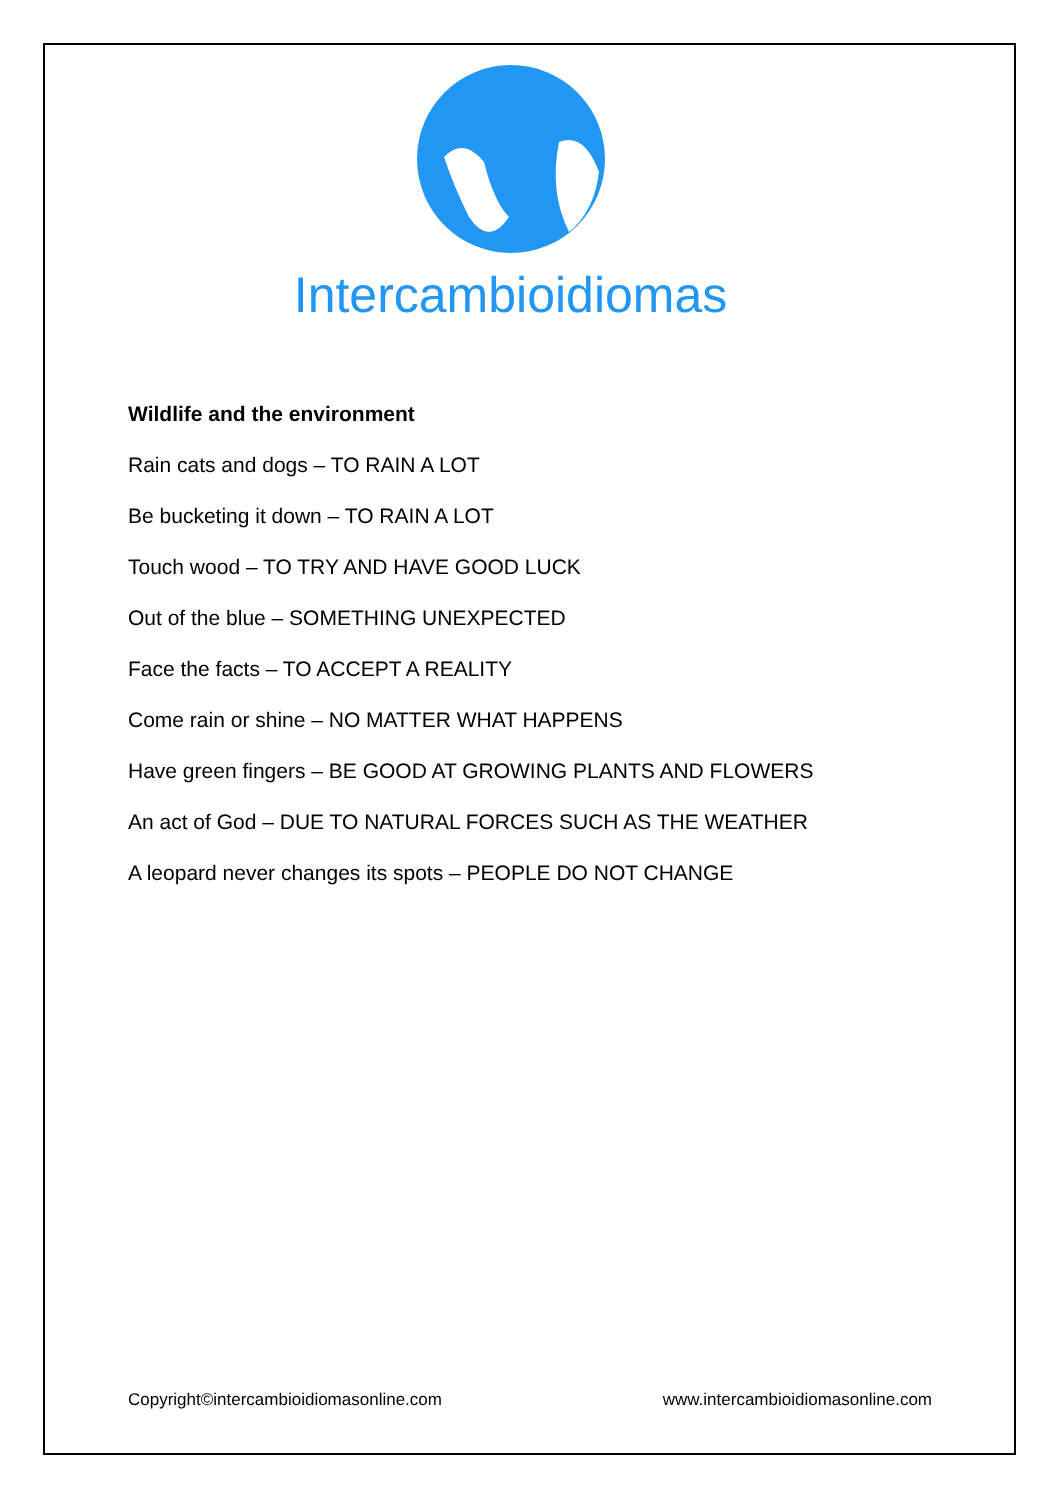Intercambioidiomas
Wildlife and the environment
Rain cats and dogs – TO RAIN A LOT
Be bucketing it down – TO RAIN A LOT
Touch wood – TO TRY AND HAVE GOOD LUCK
Out of the blue – SOMETHING UNEXPECTED
Face the facts – TO ACCEPT A REALITY
Come rain or shine – NO MATTER WHAT HAPPENS
Have green fingers – BE GOOD AT GROWING PLANTS AND FLOWERS
An act of God – DUE TO NATURAL FORCES SUCH AS THE WEATHER
A leopard never changes its spots – PEOPLE DO NOT CHANGE
Copyright©intercambioidiomasonline.com www.intercambioidiomasonline.com